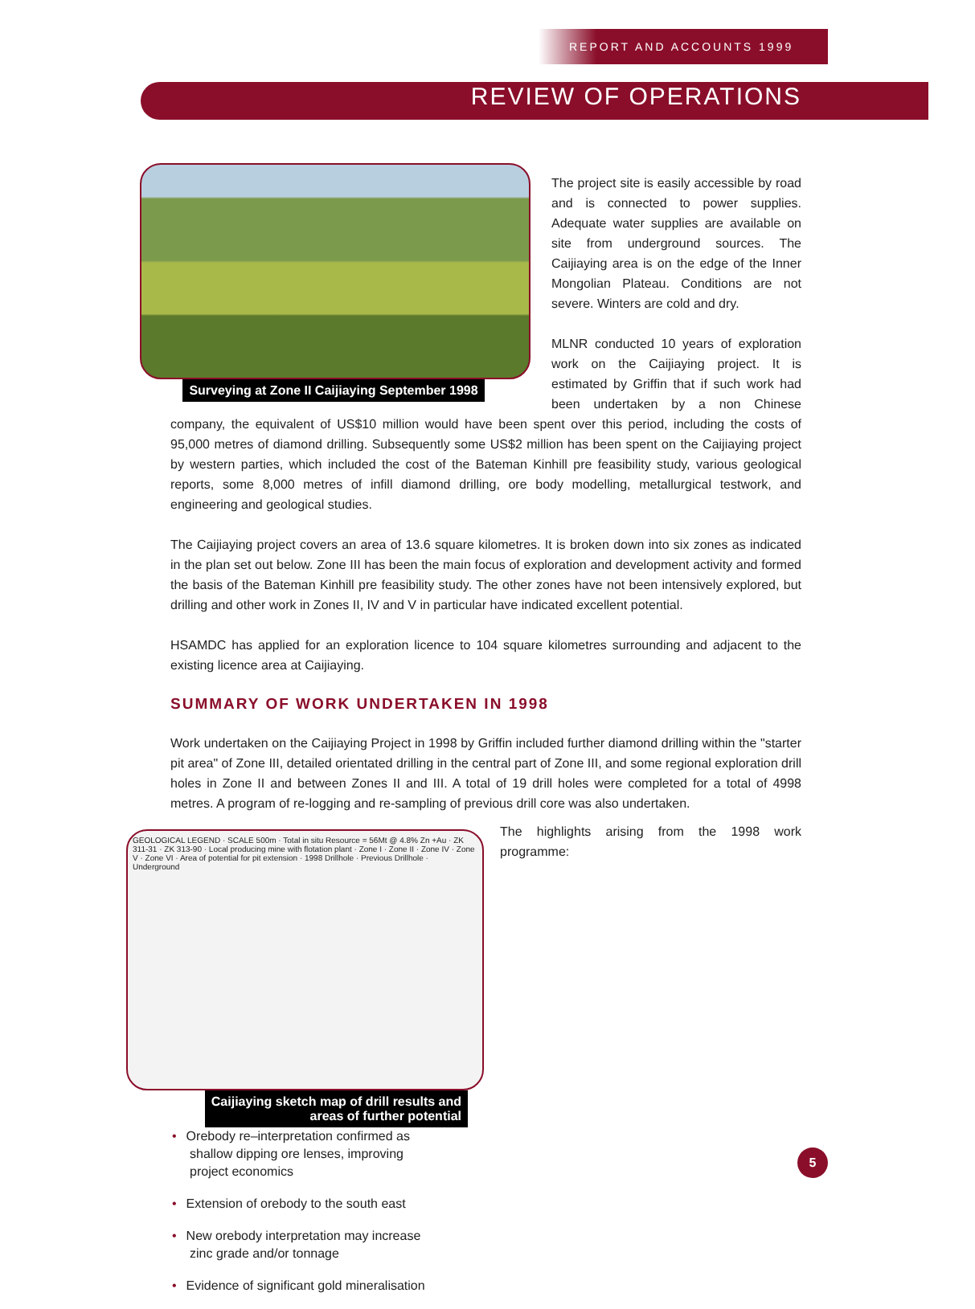REPORT AND ACCOUNTS 1999
REVIEW OF OPERATIONS
Surveying at Zone II Caijiaying September 1998
The project site is easily accessible by road and is connected to power supplies. Adequate water supplies are available on site from underground sources. The Caijiaying area is on the edge of the Inner Mongolian Plateau. Conditions are not severe. Winters are cold and dry.
MLNR conducted 10 years of exploration work on the Caijiaying project. It is estimated by Griffin that if such work had been undertaken by a non Chinese company, the equivalent of US$10 million would have been spent over this period, including the costs of 95,000 metres of diamond drilling. Subsequently some US$2 million has been spent on the Caijiaying project by western parties, which included the cost of the Bateman Kinhill pre feasibility study, various geological reports, some 8,000 metres of infill diamond drilling, ore body modelling, metallurgical testwork, and engineering and geological studies.
The Caijiaying project covers an area of 13.6 square kilometres. It is broken down into six zones as indicated in the plan set out below. Zone III has been the main focus of exploration and development activity and formed the basis of the Bateman Kinhill pre feasibility study. The other zones have not been intensively explored, but drilling and other work in Zones II, IV and V in particular have indicated excellent potential.
HSAMDC has applied for an exploration licence to 104 square kilometres surrounding and adjacent to the existing licence area at Caijiaying.
SUMMARY OF WORK UNDERTAKEN IN 1998
Work undertaken on the Caijiaying Project in 1998 by Griffin included further diamond drilling within the "starter pit area" of Zone III, detailed orientated drilling in the central part of Zone III, and some regional exploration drill holes in Zone II and between Zones II and III. A total of 19 drill holes were completed for a total of 4998 metres. A program of re-logging and re-sampling of previous drill core was also undertaken.
GEOLOGICAL LEGEND · SCALE 500m · Total in situ Resource = 56Mt @ 4.8% Zn +Au · ZK 311-31 · ZK 313-90 · Local producing mine with flotation plant · Zone I · Zone II · Zone IV · Zone V · Zone VI · Area of potential for pit extension · 1998 Drillhole · Previous Drillhole · Underground
Caijiaying sketch map of drill results and
areas of further potential
The highlights arising from the 1998 work programme:
• Orebody re–interpretation confirmed as shallow dipping ore lenses, improving project economics
• Extension of orebody to the south east
• New orebody interpretation may increase zinc grade and/or tonnage
• Evidence of significant gold mineralisation
5